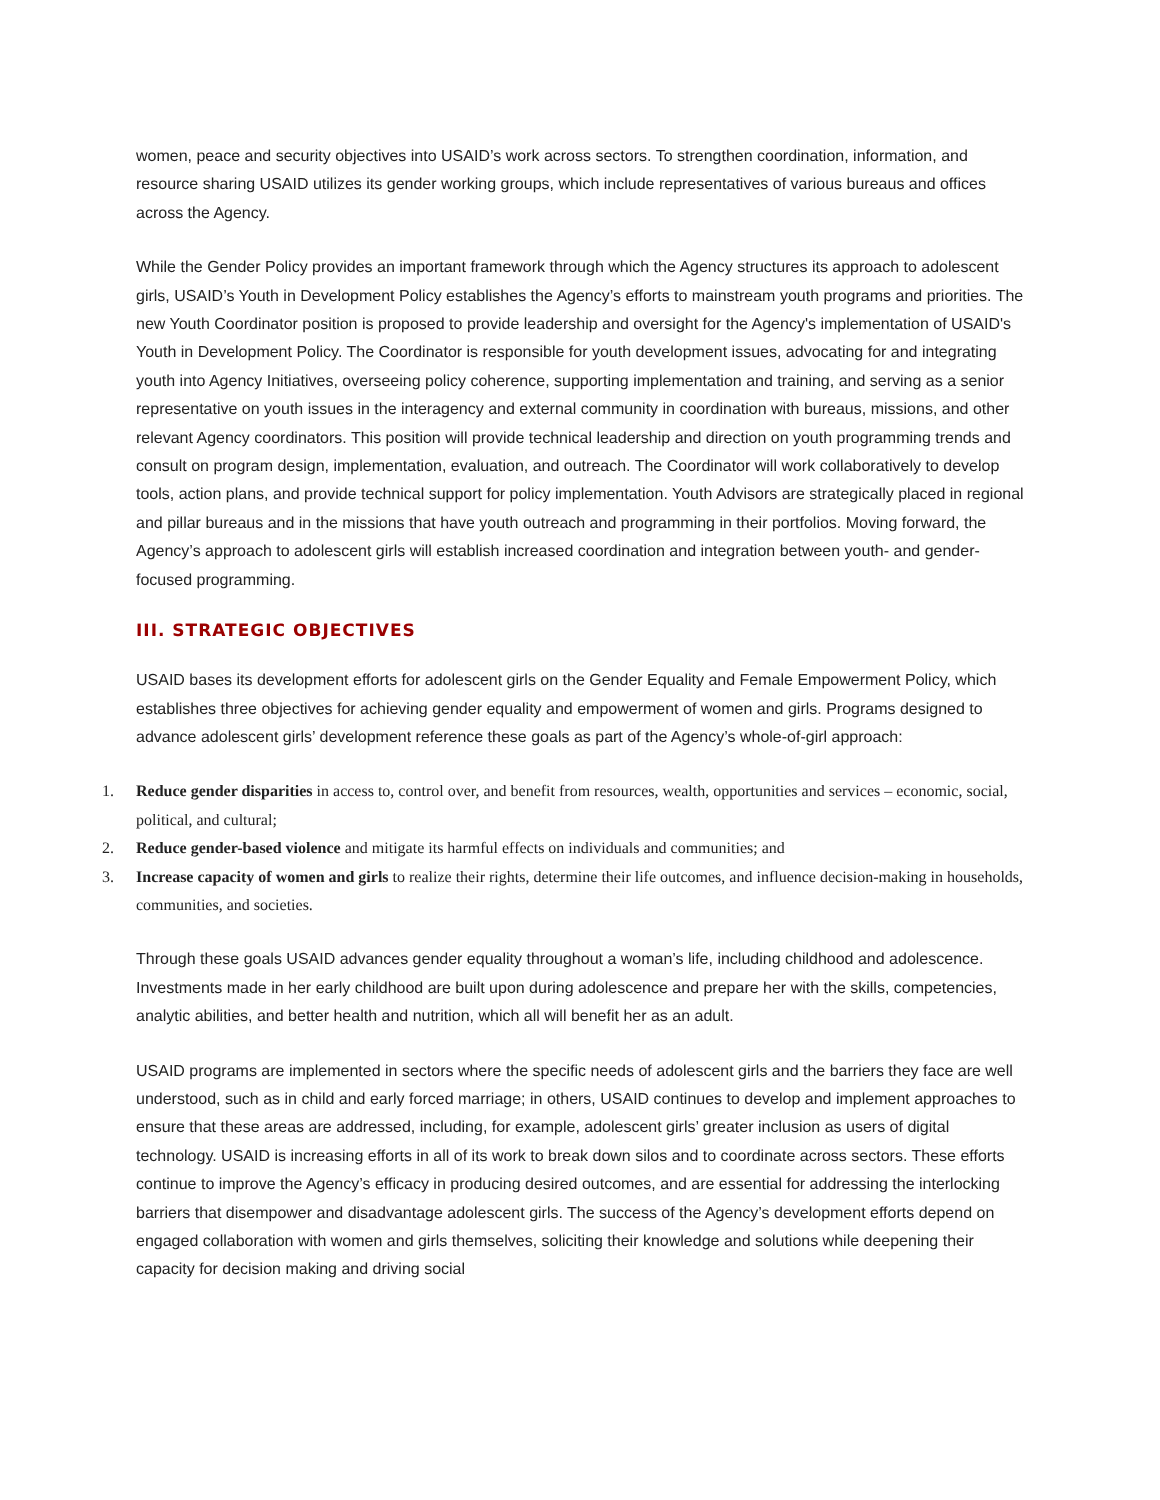women, peace and security objectives into USAID’s work across sectors. To strengthen coordination, information, and resource sharing USAID utilizes its gender working groups, which include representatives of various bureaus and offices across the Agency.
While the Gender Policy provides an important framework through which the Agency structures its approach to adolescent girls, USAID’s Youth in Development Policy establishes the Agency’s efforts to mainstream youth programs and priorities. The new Youth Coordinator position is proposed to provide leadership and oversight for the Agency's implementation of USAID's Youth in Development Policy. The Coordinator is responsible for youth development issues, advocating for and integrating youth into Agency Initiatives, overseeing policy coherence, supporting implementation and training, and serving as a senior representative on youth issues in the interagency and external community in coordination with bureaus, missions, and other relevant Agency coordinators. This position will provide technical leadership and direction on youth programming trends and consult on program design, implementation, evaluation, and outreach. The Coordinator will work collaboratively to develop tools, action plans, and provide technical support for policy implementation. Youth Advisors are strategically placed in regional and pillar bureaus and in the missions that have youth outreach and programming in their portfolios. Moving forward, the Agency’s approach to adolescent girls will establish increased coordination and integration between youth- and gender- focused programming.
III. STRATEGIC OBJECTIVES
USAID bases its development efforts for adolescent girls on the Gender Equality and Female Empowerment Policy, which establishes three objectives for achieving gender equality and empowerment of women and girls. Programs designed to advance adolescent girls’ development reference these goals as part of the Agency’s whole-of-girl approach:
1. Reduce gender disparities in access to, control over, and benefit from resources, wealth, opportunities and services – economic, social, political, and cultural;
2. Reduce gender-based violence and mitigate its harmful effects on individuals and communities; and
3. Increase capacity of women and girls to realize their rights, determine their life outcomes, and influence decision-making in households, communities, and societies.
Through these goals USAID advances gender equality throughout a woman’s life, including childhood and adolescence. Investments made in her early childhood are built upon during adolescence and prepare her with the skills, competencies, analytic abilities, and better health and nutrition, which all will benefit her as an adult.
USAID programs are implemented in sectors where the specific needs of adolescent girls and the barriers they face are well understood, such as in child and early forced marriage; in others, USAID continues to develop and implement approaches to ensure that these areas are addressed, including, for example, adolescent girls’ greater inclusion as users of digital technology. USAID is increasing efforts in all of its work to break down silos and to coordinate across sectors. These efforts continue to improve the Agency’s efficacy in producing desired outcomes, and are essential for addressing the interlocking barriers that disempower and disadvantage adolescent girls. The success of the Agency’s development efforts depend on engaged collaboration with women and girls themselves, soliciting their knowledge and solutions while deepening their capacity for decision making and driving social